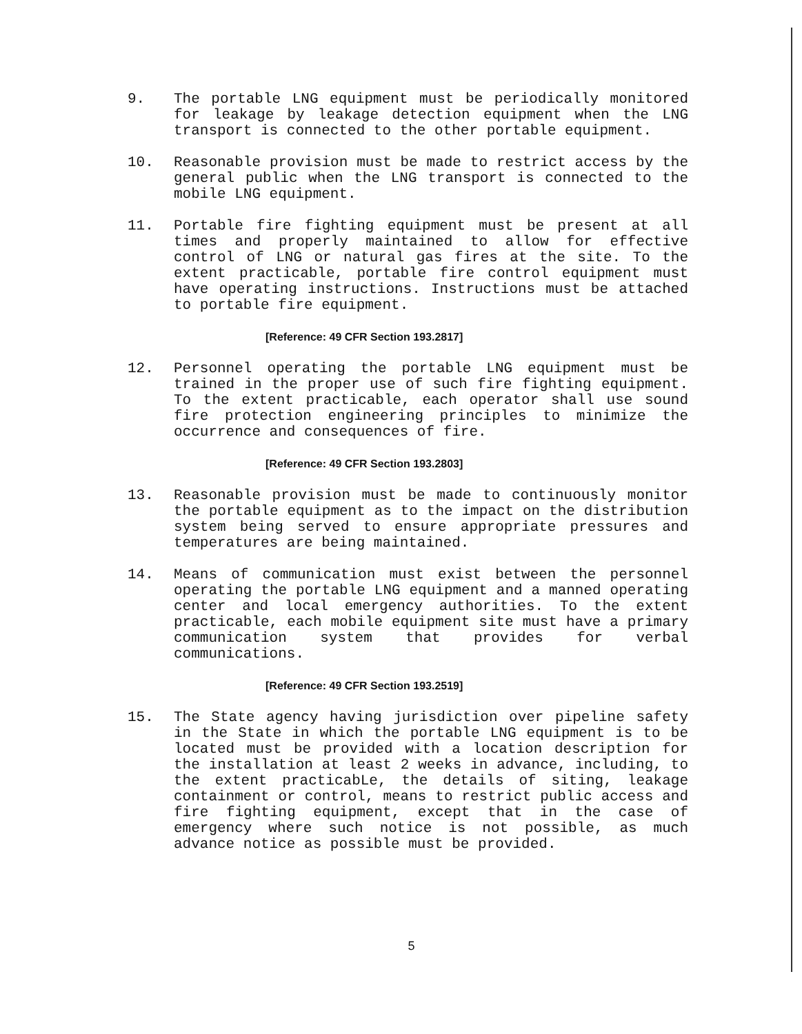9. The portable LNG equipment must be periodically monitored for leakage by leakage detection equipment when the LNG transport is connected to the other portable equipment.
10. Reasonable provision must be made to restrict access by the general public when the LNG transport is connected to the mobile LNG equipment.
11. Portable fire fighting equipment must be present at all times and properly maintained to allow for effective control of LNG or natural gas fires at the site. To the extent practicable, portable fire control equipment must have operating instructions. Instructions must be attached to portable fire equipment.
[Reference: 49 CFR Section 193.2817]
12. Personnel operating the portable LNG equipment must be trained in the proper use of such fire fighting equipment. To the extent practicable, each operator shall use sound fire protection engineering principles to minimize the occurrence and consequences of fire.
[Reference: 49 CFR Section 193.2803]
13. Reasonable provision must be made to continuously monitor the portable equipment as to the impact on the distribution system being served to ensure appropriate pressures and temperatures are being maintained.
14. Means of communication must exist between the personnel operating the portable LNG equipment and a manned operating center and local emergency authorities. To the extent practicable, each mobile equipment site must have a primary communication system that provides for verbal communications.
[Reference: 49 CFR Section 193.2519]
15. The State agency having jurisdiction over pipeline safety in the State in which the portable LNG equipment is to be located must be provided with a location description for the installation at least 2 weeks in advance, including, to the extent practicabLe, the details of siting, leakage containment or control, means to restrict public access and fire fighting equipment, except that in the case of emergency where such notice is not possible, as much advance notice as possible must be provided.
5